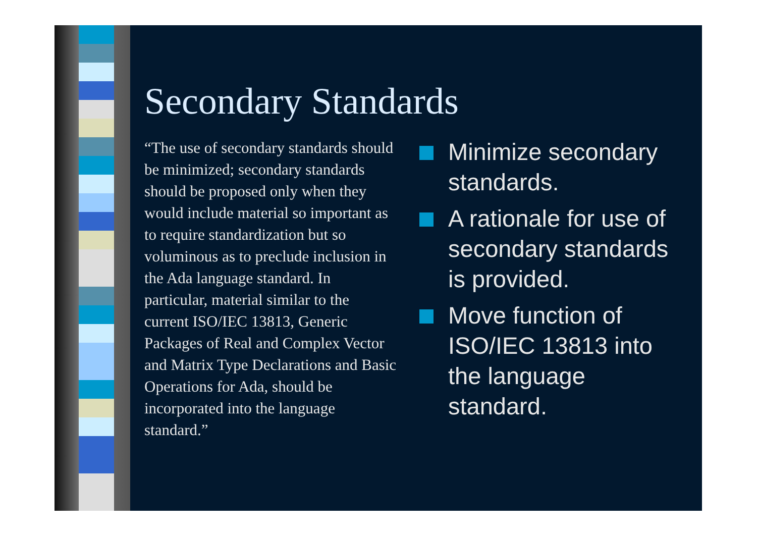Secondary Standards
“The use of secondary standards should be minimized; secondary standards should be proposed only when they would include material so important as to require standardization but so voluminous as to preclude inclusion in the Ada language standard. In particular, material similar to the current ISO/IEC 13813, Generic Packages of Real and Complex Vector and Matrix Type Declarations and Basic Operations for Ada, should be incorporated into the language standard.”
Minimize secondary standards.
A rationale for use of secondary standards is provided.
Move function of ISO/IEC 13813 into the language standard.